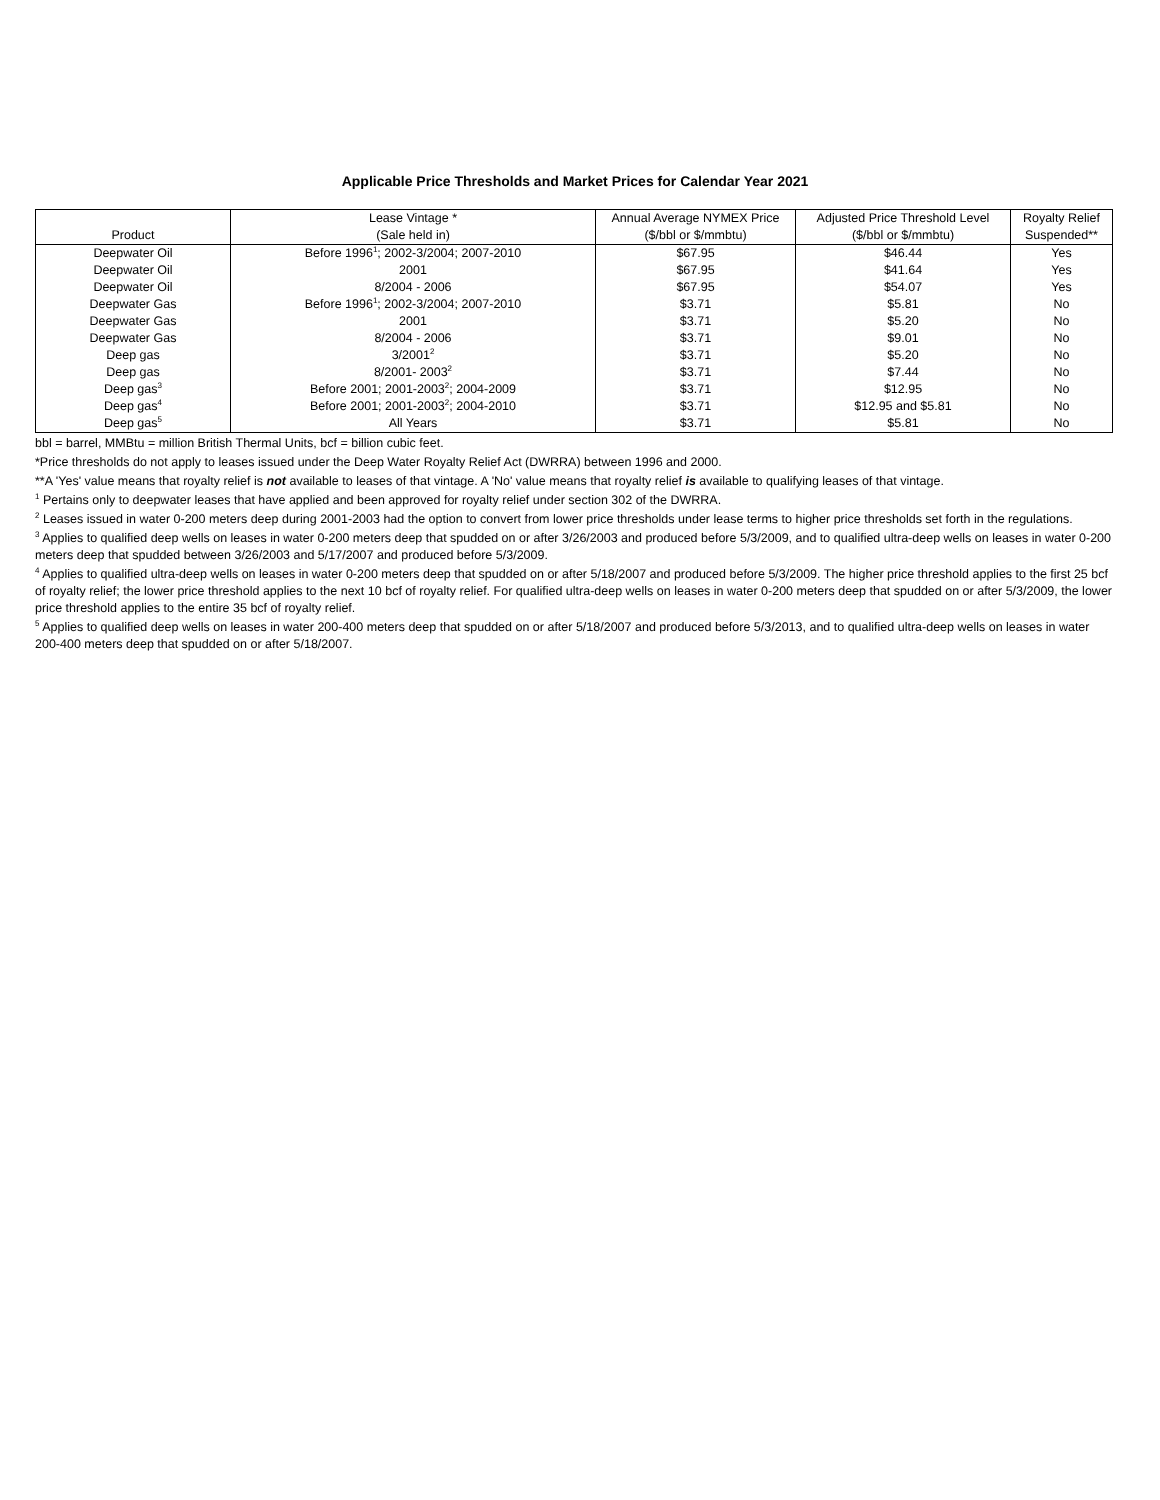Applicable Price Thresholds and Market Prices for Calendar Year 2021
| | Lease Vintage * | Annual Average NYMEX Price | Adjusted Price Threshold Level | Royalty Relief |
| --- | --- | --- | --- | --- |
| Product | (Sale held in) | ($/bbl or $/mmbtu) | ($/bbl or $/mmbtu) | Suspended** |
| Deepwater Oil | Before 1996<sup>1</sup>; 2002-3/2004; 2007-2010 | $67.95 | $46.44 | Yes |
| Deepwater Oil | 2001 | $67.95 | $41.64 | Yes |
| Deepwater Oil | 8/2004 - 2006 | $67.95 | $54.07 | Yes |
| Deepwater Gas | Before 1996<sup>1</sup>; 2002-3/2004; 2007-2010 | $3.71 | $5.81 | No |
| Deepwater Gas | 2001 | $3.71 | $5.20 | No |
| Deepwater Gas | 8/2004 - 2006 | $3.71 | $9.01 | No |
| Deep gas | 3/2001<sup>2</sup> | $3.71 | $5.20 | No |
| Deep gas | 8/2001- 2003<sup>2</sup> | $3.71 | $7.44 | No |
| Deep gas<sup>3</sup> | Before 2001; 2001-2003<sup>2</sup>; 2004-2009 | $3.71 | $12.95 | No |
| Deep gas<sup>4</sup> | Before 2001; 2001-2003<sup>2</sup>; 2004-2010 | $3.71 | $12.95 and $5.81 | No |
| Deep gas<sup>5</sup> | All Years | $3.71 | $5.81 | No |
bbl = barrel, MMBtu = million British Thermal Units, bcf = billion cubic feet.
*Price thresholds do not apply to leases issued under the Deep Water Royalty Relief Act (DWRRA) between 1996 and 2000.
**A 'Yes' value means that royalty relief is not available to leases of that vintage. A 'No' value means that royalty relief is available to qualifying leases of that vintage.
<sup>1</sup> Pertains only to deepwater leases that have applied and been approved for royalty relief under section 302 of the DWRRA.
<sup>2</sup> Leases issued in water 0-200 meters deep during 2001-2003 had the option to convert from lower price thresholds under lease terms to higher price thresholds set forth in the regulations.
<sup>3</sup> Applies to qualified deep wells on leases in water 0-200 meters deep that spudded on or after 3/26/2003 and produced before 5/3/2009, and to qualified ultra-deep wells on leases in water 0-200 meters deep that spudded between 3/26/2003 and 5/17/2007 and produced before 5/3/2009.
<sup>4</sup> Applies to qualified ultra-deep wells on leases in water 0-200 meters deep that spudded on or after 5/18/2007 and produced before 5/3/2009. The higher price threshold applies to the first 25 bcf of royalty relief; the lower price threshold applies to the next 10 bcf of royalty relief. For qualified ultra-deep wells on leases in water 0-200 meters deep that spudded on or after 5/3/2009, the lower price threshold applies to the entire 35 bcf of royalty relief.
<sup>5</sup> Applies to qualified deep wells on leases in water 200-400 meters deep that spudded on or after 5/18/2007 and produced before 5/3/2013, and to qualified ultra-deep wells on leases in water 200-400 meters deep that spudded on or after 5/18/2007.